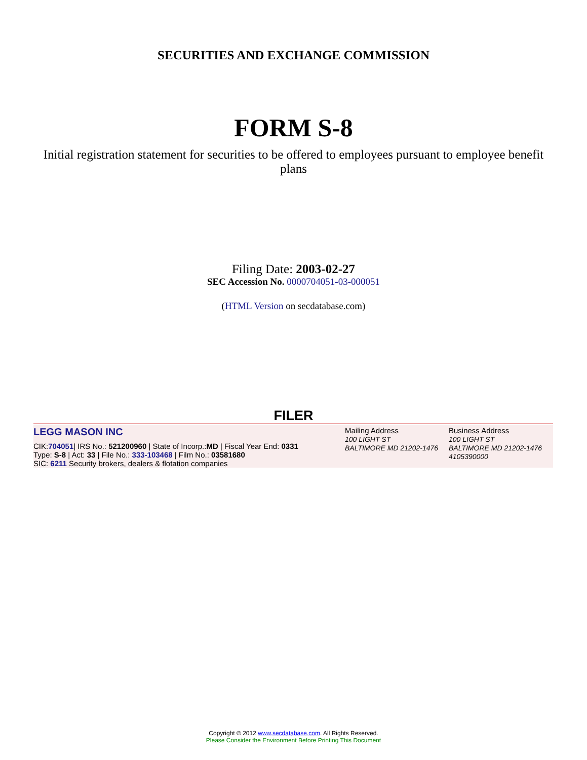SECURITIES AND EXCHANGE COMMISSION
FORM S-8
Initial registration statement for securities to be offered to employees pursuant to employee benefit plans
Filing Date: 2003-02-27
SEC Accession No. 0000704051-03-000051
(HTML Version on secdatabase.com)
FILER
| LEGG MASON INC CIK: 704051 / IRS No.: 521200960 / State of Incorp.: MD / Fiscal Year End: 0331 Type: S-8 / Act: 33 / File No.: 333-103468 / Film No.: 03581680 SIC: 6211 Security brokers, dealers & flotation companies | Mailing Address 100 LIGHT ST BALTIMORE MD 21202-1476 | Business Address 100 LIGHT ST BALTIMORE MD 21202-1476 4105390000 |
Copyright © 2012 www.secdatabase.com. All Rights Reserved.
Please Consider the Environment Before Printing This Document